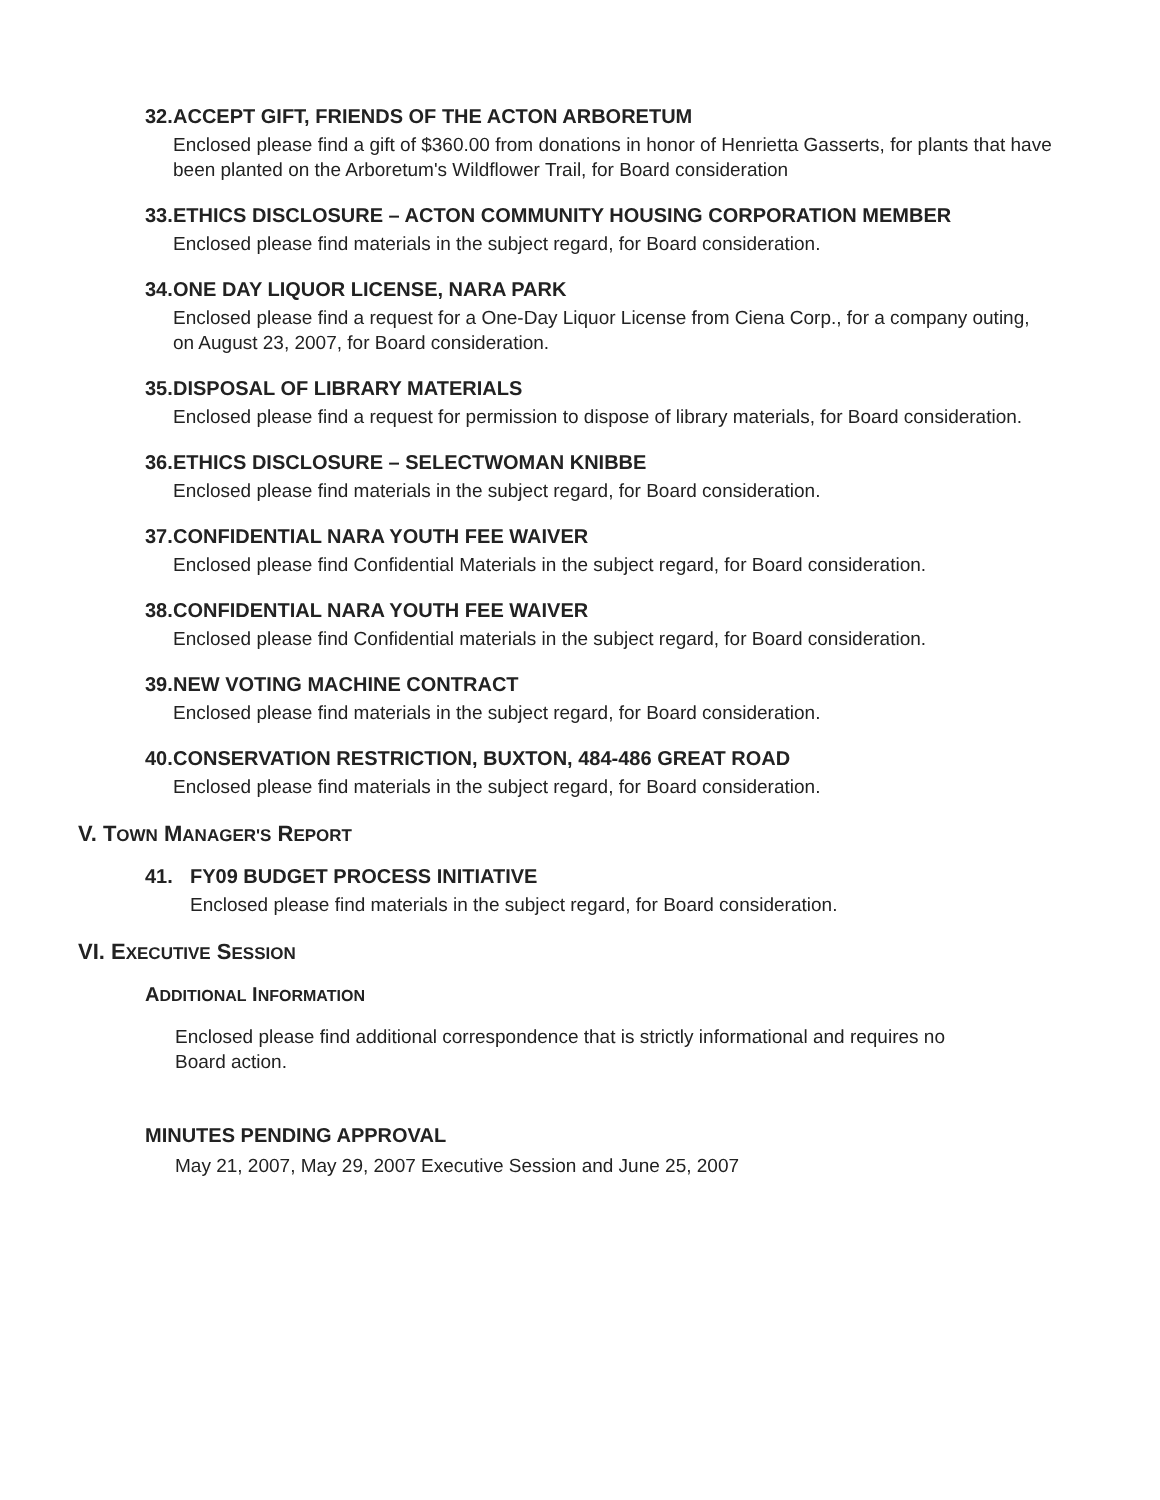32. ACCEPT GIFT, FRIENDS OF THE ACTON ARBORETUM
Enclosed please find a gift of $360.00 from donations in honor of Henrietta Gasserts, for plants that have been planted on the Arboretum's Wildflower Trail, for Board consideration
33. ETHICS DISCLOSURE – ACTON COMMUNITY HOUSING CORPORATION MEMBER
Enclosed please find materials in the subject regard, for Board consideration.
34. ONE DAY LIQUOR LICENSE, NARA PARK
Enclosed please find a request for a One-Day Liquor License from Ciena Corp., for a company outing, on August 23, 2007, for Board consideration.
35. DISPOSAL OF LIBRARY MATERIALS
Enclosed please find a request for permission to dispose of library materials, for Board consideration.
36. ETHICS DISCLOSURE – SELECTWOMAN KNIBBE
Enclosed please find materials in the subject regard, for Board consideration.
37. CONFIDENTIAL NARA YOUTH FEE WAIVER
Enclosed please find Confidential Materials in the subject regard, for Board consideration.
38. CONFIDENTIAL NARA YOUTH FEE WAIVER
Enclosed please find Confidential materials in the subject regard, for Board consideration.
39. NEW VOTING MACHINE CONTRACT
Enclosed please find materials in the subject regard, for Board consideration.
40. CONSERVATION RESTRICTION, BUXTON, 484-486 GREAT ROAD
Enclosed please find materials in the subject regard, for Board consideration.
V. TOWN MANAGER'S REPORT
41. FY09 BUDGET PROCESS INITIATIVE
Enclosed please find materials in the subject regard, for Board consideration.
VI. EXECUTIVE SESSION
ADDITIONAL INFORMATION
Enclosed please find additional correspondence that is strictly informational and requires no Board action.
MINUTES PENDING APPROVAL
May 21, 2007, May 29, 2007 Executive Session and June 25, 2007